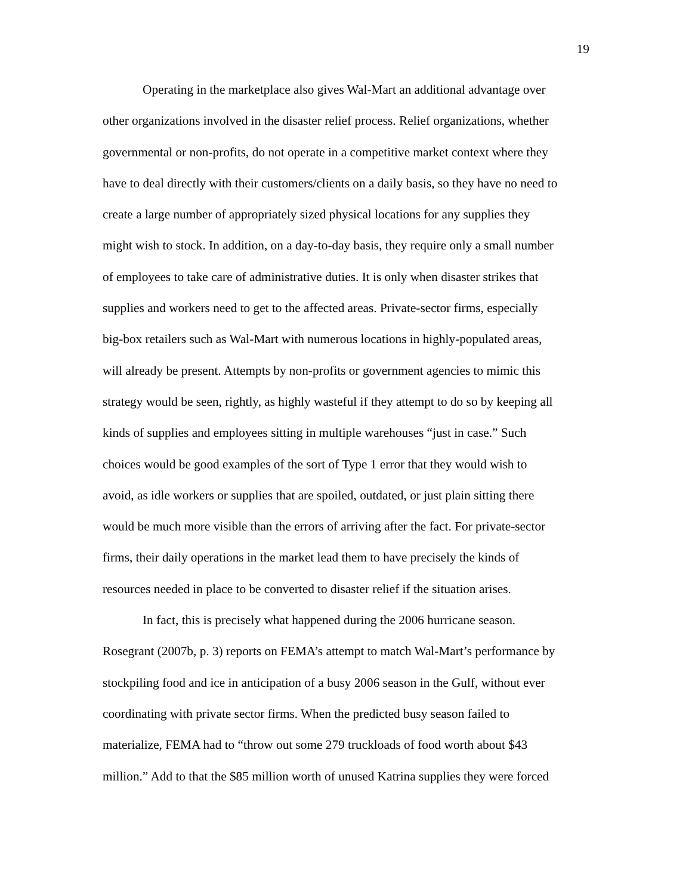19
Operating in the marketplace also gives Wal-Mart an additional advantage over other organizations involved in the disaster relief process. Relief organizations, whether governmental or non-profits, do not operate in a competitive market context where they have to deal directly with their customers/clients on a daily basis, so they have no need to create a large number of appropriately sized physical locations for any supplies they might wish to stock. In addition, on a day-to-day basis, they require only a small number of employees to take care of administrative duties. It is only when disaster strikes that supplies and workers need to get to the affected areas. Private-sector firms, especially big-box retailers such as Wal-Mart with numerous locations in highly-populated areas, will already be present. Attempts by non-profits or government agencies to mimic this strategy would be seen, rightly, as highly wasteful if they attempt to do so by keeping all kinds of supplies and employees sitting in multiple warehouses “just in case.” Such choices would be good examples of the sort of Type 1 error that they would wish to avoid, as idle workers or supplies that are spoiled, outdated, or just plain sitting there would be much more visible than the errors of arriving after the fact. For private-sector firms, their daily operations in the market lead them to have precisely the kinds of resources needed in place to be converted to disaster relief if the situation arises.
In fact, this is precisely what happened during the 2006 hurricane season. Rosegrant (2007b, p. 3) reports on FEMA’s attempt to match Wal-Mart’s performance by stockpiling food and ice in anticipation of a busy 2006 season in the Gulf, without ever coordinating with private sector firms. When the predicted busy season failed to materialize, FEMA had to “throw out some 279 truckloads of food worth about $43 million.” Add to that the $85 million worth of unused Katrina supplies they were forced